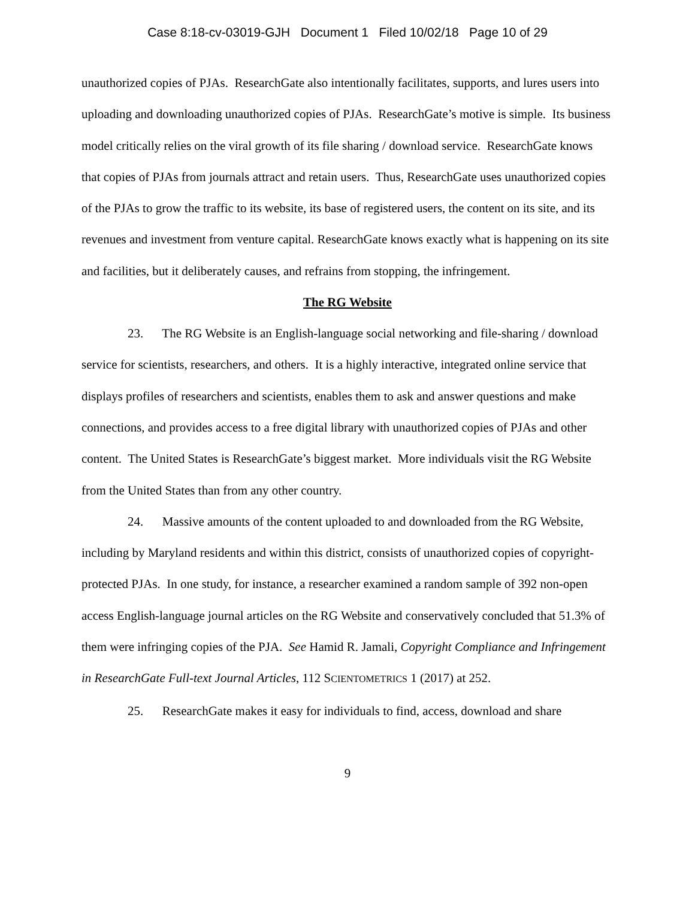Case 8:18-cv-03019-GJH Document 1 Filed 10/02/18 Page 10 of 29
unauthorized copies of PJAs. ResearchGate also intentionally facilitates, supports, and lures users into uploading and downloading unauthorized copies of PJAs. ResearchGate’s motive is simple. Its business model critically relies on the viral growth of its file sharing / download service. ResearchGate knows that copies of PJAs from journals attract and retain users. Thus, ResearchGate uses unauthorized copies of the PJAs to grow the traffic to its website, its base of registered users, the content on its site, and its revenues and investment from venture capital. ResearchGate knows exactly what is happening on its site and facilities, but it deliberately causes, and refrains from stopping, the infringement.
The RG Website
23. The RG Website is an English-language social networking and file-sharing / download service for scientists, researchers, and others. It is a highly interactive, integrated online service that displays profiles of researchers and scientists, enables them to ask and answer questions and make connections, and provides access to a free digital library with unauthorized copies of PJAs and other content. The United States is ResearchGate’s biggest market. More individuals visit the RG Website from the United States than from any other country.
24. Massive amounts of the content uploaded to and downloaded from the RG Website, including by Maryland residents and within this district, consists of unauthorized copies of copyright-protected PJAs. In one study, for instance, a researcher examined a random sample of 392 non-open access English-language journal articles on the RG Website and conservatively concluded that 51.3% of them were infringing copies of the PJA. See Hamid R. Jamali, Copyright Compliance and Infringement in ResearchGate Full-text Journal Articles, 112 SCIENTOMETRICS 1 (2017) at 252.
25. ResearchGate makes it easy for individuals to find, access, download and share
9